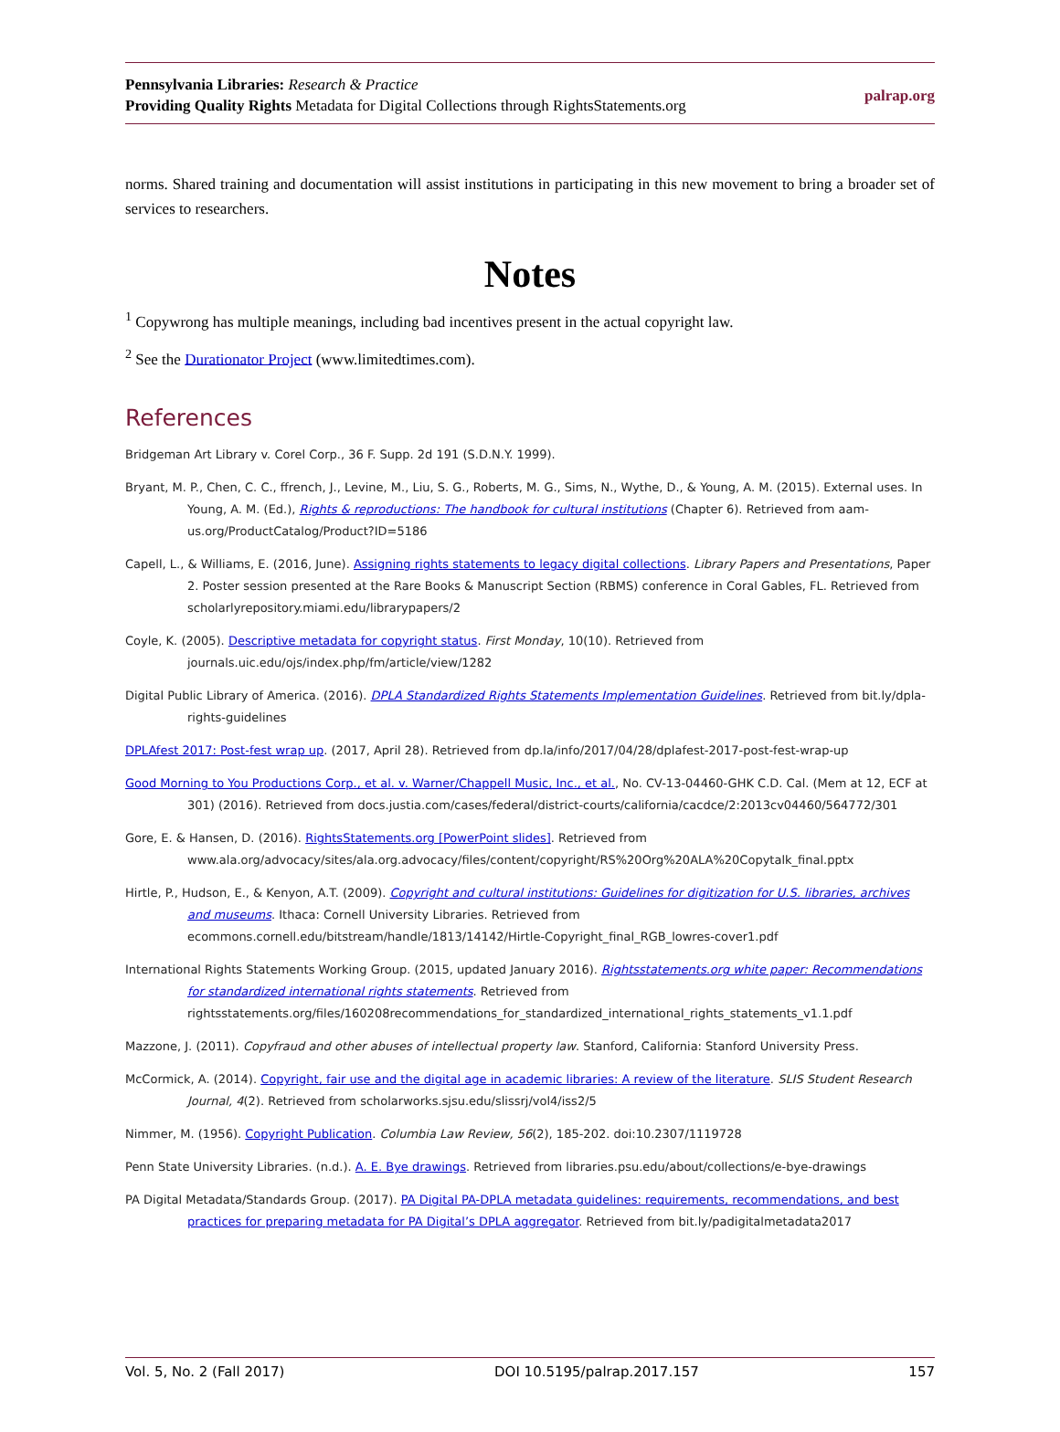Pennsylvania Libraries: Research & Practice
Providing Quality Rights Metadata for Digital Collections through RightsStatements.org
palrap.org
norms. Shared training and documentation will assist institutions in participating in this new movement to bring a broader set of services to researchers.
Notes
<sup>1</sup> Copywrong has multiple meanings, including bad incentives present in the actual copyright law.
<sup>2</sup> See the Durationator Project (www.limitedtimes.com).
References
Bridgeman Art Library v. Corel Corp., 36 F. Supp. 2d 191 (S.D.N.Y. 1999).
Bryant, M. P., Chen, C. C., ffrench, J., Levine, M., Liu, S. G., Roberts, M. G., Sims, N., Wythe, D., & Young, A. M. (2015). External uses. In Young, A. M. (Ed.), Rights & reproductions: The handbook for cultural institutions (Chapter 6). Retrieved from aam-us.org/ProductCatalog/Product?ID=5186
Capell, L., & Williams, E. (2016, June). Assigning rights statements to legacy digital collections. Library Papers and Presentations, Paper 2. Poster session presented at the Rare Books & Manuscript Section (RBMS) conference in Coral Gables, FL. Retrieved from scholarlyrepository.miami.edu/librarypapers/2
Coyle, K. (2005). Descriptive metadata for copyright status. First Monday, 10(10). Retrieved from journals.uic.edu/ojs/index.php/fm/article/view/1282
Digital Public Library of America. (2016). DPLA Standardized Rights Statements Implementation Guidelines. Retrieved from bit.ly/dpla-rights-guidelines
DPLAfest 2017: Post-fest wrap up. (2017, April 28). Retrieved from dp.la/info/2017/04/28/dplafest-2017-post-fest-wrap-up
Good Morning to You Productions Corp., et al. v. Warner/Chappell Music, Inc., et al., No. CV-13-04460-GHK C.D. Cal. (Mem at 12, ECF at 301) (2016). Retrieved from docs.justia.com/cases/federal/district-courts/california/cacdce/2:2013cv04460/564772/301
Gore, E. & Hansen, D. (2016). RightsStatements.org [PowerPoint slides]. Retrieved from www.ala.org/advocacy/sites/ala.org.advocacy/files/content/copyright/RS%20Org%20ALA%20Copytalk_final.pptx
Hirtle, P., Hudson, E., & Kenyon, A.T. (2009). Copyright and cultural institutions: Guidelines for digitization for U.S. libraries, archives and museums. Ithaca: Cornell University Libraries. Retrieved from ecommons.cornell.edu/bitstream/handle/1813/14142/Hirtle-Copyright_final_RGB_lowres-cover1.pdf
International Rights Statements Working Group. (2015, updated January 2016). Rightsstatements.org white paper: Recommendations for standardized international rights statements. Retrieved from rightsstatements.org/files/160208recommendations_for_standardized_international_rights_statements_v1.1.pdf
Mazzone, J. (2011). Copyfraud and other abuses of intellectual property law. Stanford, California: Stanford University Press.
McCormick, A. (2014). Copyright, fair use and the digital age in academic libraries: A review of the literature. SLIS Student Research Journal, 4(2). Retrieved from scholarworks.sjsu.edu/slissrj/vol4/iss2/5
Nimmer, M. (1956). Copyright Publication. Columbia Law Review, 56(2), 185-202. doi:10.2307/1119728
Penn State University Libraries. (n.d.). A. E. Bye drawings. Retrieved from libraries.psu.edu/about/collections/e-bye-drawings
PA Digital Metadata/Standards Group. (2017). PA Digital PA-DPLA metadata guidelines: requirements, recommendations, and best practices for preparing metadata for PA Digital’s DPLA aggregator. Retrieved from bit.ly/padigitalmetadata2017
Vol. 5, No. 2 (Fall 2017) DOI 10.5195/palrap.2017.157 157